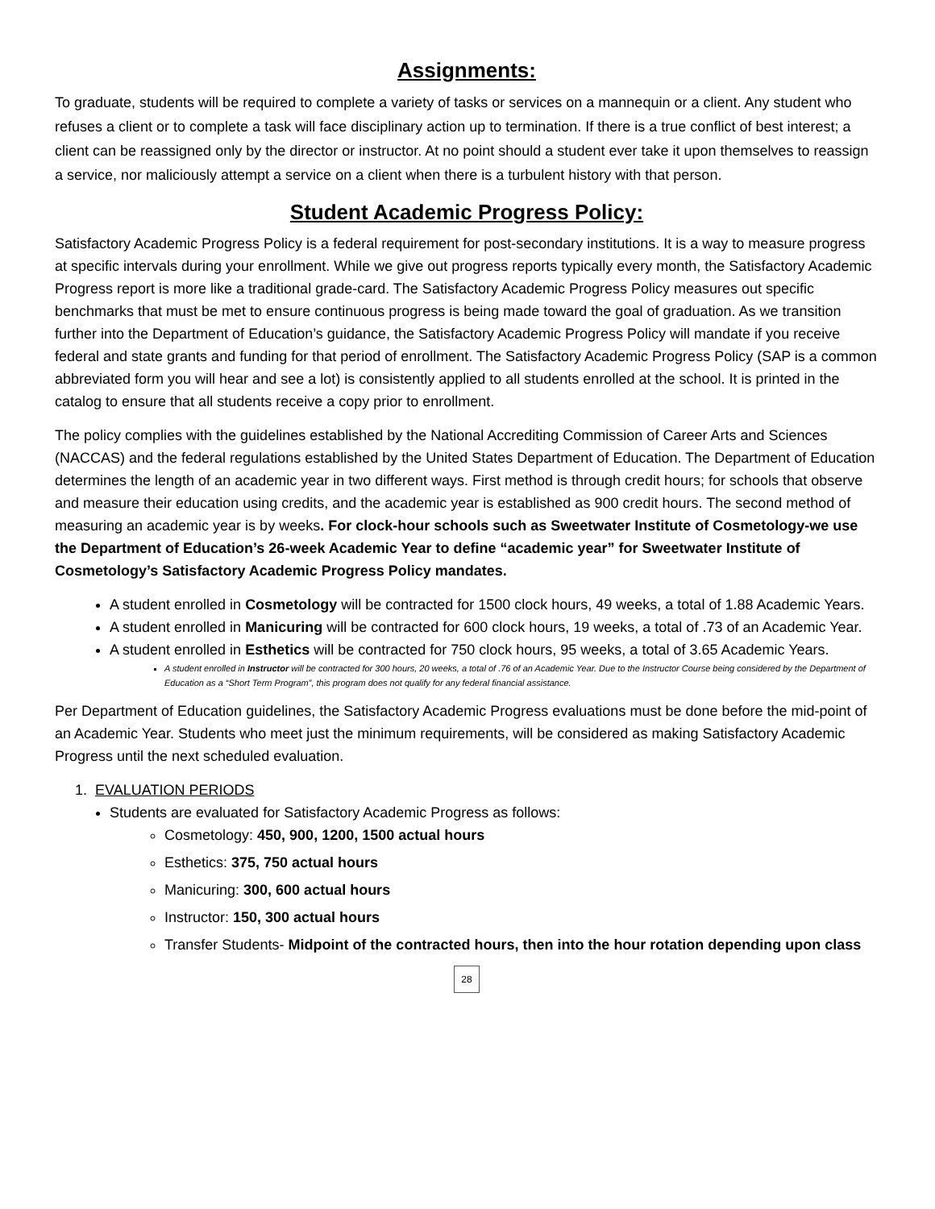Assignments:
To graduate, students will be required to complete a variety of tasks or services on a mannequin or a client. Any student who refuses a client or to complete a task will face disciplinary action up to termination. If there is a true conflict of best interest; a client can be reassigned only by the director or instructor. At no point should a student ever take it upon themselves to reassign a service, nor maliciously attempt a service on a client when there is a turbulent history with that person.
Student Academic Progress Policy:
Satisfactory Academic Progress Policy is a federal requirement for post-secondary institutions. It is a way to measure progress at specific intervals during your enrollment. While we give out progress reports typically every month, the Satisfactory Academic Progress report is more like a traditional grade-card. The Satisfactory Academic Progress Policy measures out specific benchmarks that must be met to ensure continuous progress is being made toward the goal of graduation. As we transition further into the Department of Education’s guidance, the Satisfactory Academic Progress Policy will mandate if you receive federal and state grants and funding for that period of enrollment. The Satisfactory Academic Progress Policy (SAP is a common abbreviated form you will hear and see a lot) is consistently applied to all students enrolled at the school. It is printed in the catalog to ensure that all students receive a copy prior to enrollment.
The policy complies with the guidelines established by the National Accrediting Commission of Career Arts and Sciences (NACCAS) and the federal regulations established by the United States Department of Education. The Department of Education determines the length of an academic year in two different ways. First method is through credit hours; for schools that observe and measure their education using credits, and the academic year is established as 900 credit hours. The second method of measuring an academic year is by weeks. For clock-hour schools such as Sweetwater Institute of Cosmetology-we use the Department of Education’s 26-week Academic Year to define “academic year” for Sweetwater Institute of Cosmetology’s Satisfactory Academic Progress Policy mandates.
A student enrolled in Cosmetology will be contracted for 1500 clock hours, 49 weeks, a total of 1.88 Academic Years.
A student enrolled in Manicuring will be contracted for 600 clock hours, 19 weeks, a total of .73 of an Academic Year.
A student enrolled in Esthetics will be contracted for 750 clock hours, 95 weeks, a total of 3.65 Academic Years.
A student enrolled in Instructor will be contracted for 300 hours, 20 weeks, a total of .76 of an Academic Year. Due to the Instructor Course being considered by the Department of Education as a “Short Term Program”, this program does not qualify for any federal financial assistance.
Per Department of Education guidelines, the Satisfactory Academic Progress evaluations must be done before the mid-point of an Academic Year. Students who meet just the minimum requirements, will be considered as making Satisfactory Academic Progress until the next scheduled evaluation.
1. EVALUATION PERIODS
Students are evaluated for Satisfactory Academic Progress as follows:
Cosmetology: 450, 900, 1200, 1500 actual hours
Esthetics: 375, 750 actual hours
Manicuring: 300, 600 actual hours
Instructor: 150, 300 actual hours
Transfer Students- Midpoint of the contracted hours, then into the hour rotation depending upon class
28